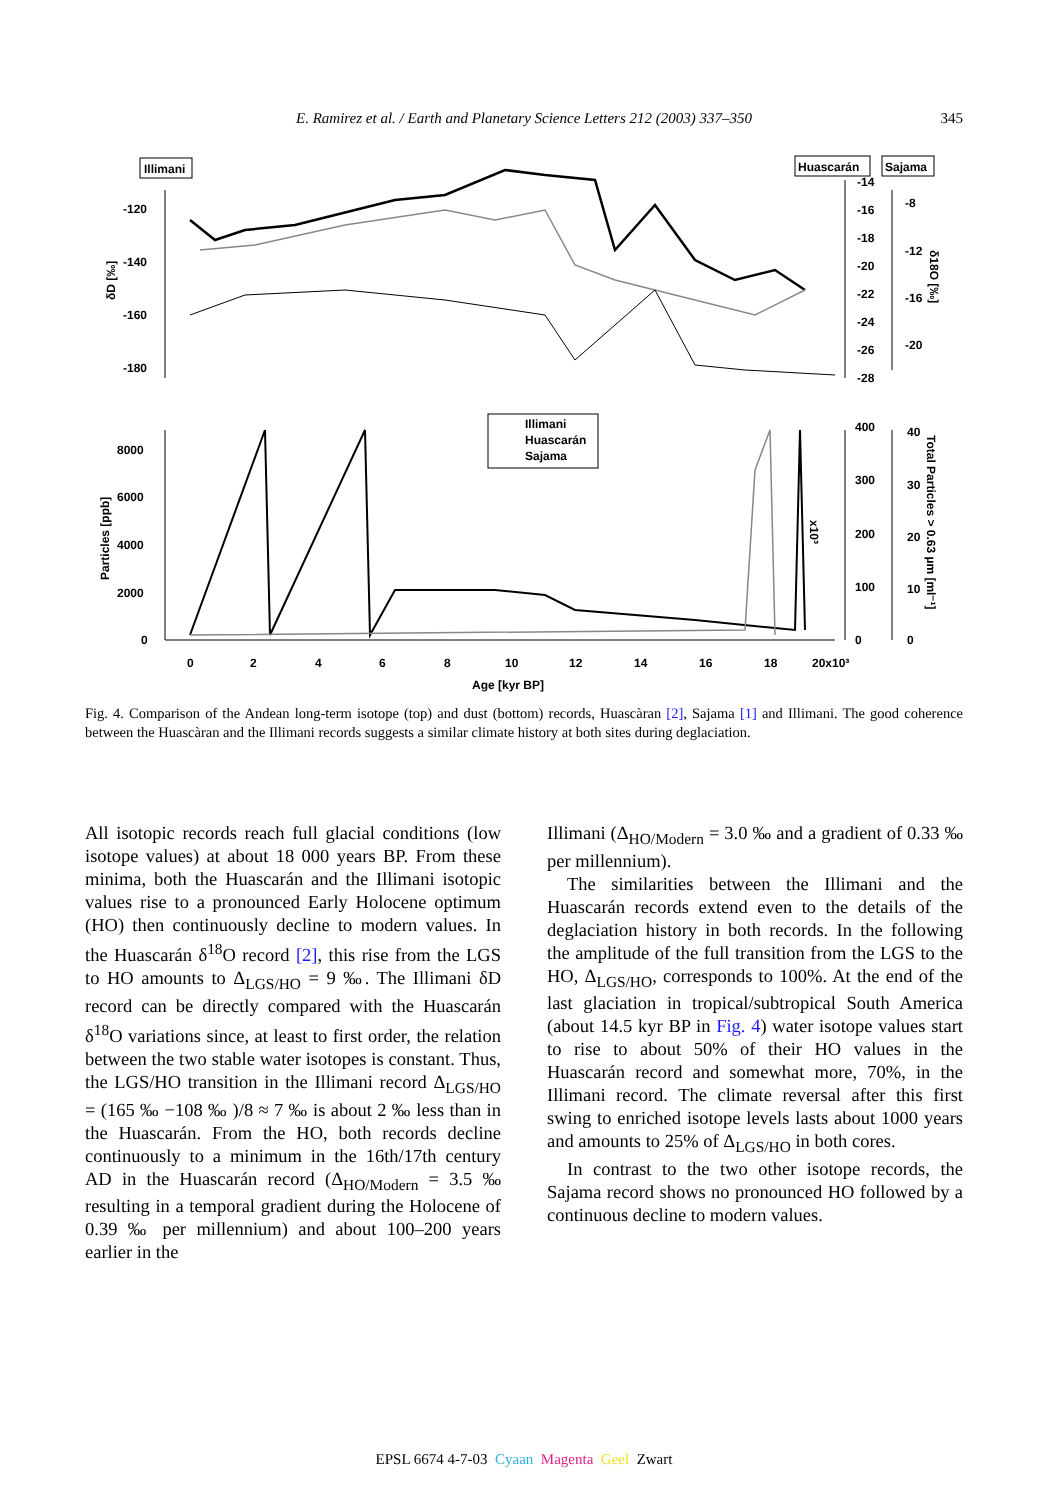E. Ramirez et al. / Earth and Planetary Science Letters 212 (2003) 337–350
345
Illimani
Huascarán
Sajama
-120
-140
-160
-180
δD [‰]
-14
-16
-18
-20
-22
-24
-26
-28
-8
-12
-16
-20
δ18O [‰]
Illimani
Huascarán
Sajama
8000
6000
4000
2000
0
Particles [ppb]
0
2
4
6
8
10
12
14
16
18
20x10³
Age [kyr BP]
x10³
400
300
200
100
0
40
30
20
10
0
Total Particles > 0.63 µm [ml⁻¹]
Fig. 4. Comparison of the Andean long-term isotope (top) and dust (bottom) records, Huascàran [2], Sajama [1] and Illimani. The good coherence between the Huascàran and the Illimani records suggests a similar climate history at both sites during deglaciation.
All isotopic records reach full glacial conditions (low isotope values) at about 18 000 years BP. From these minima, both the Huascarán and the Illimani isotopic values rise to a pronounced Early Holocene optimum (HO) then continuously decline to modern values. In the Huascarán δ<sup>18</sup>O record [2], this rise from the LGS to HO amounts to Δ<sub>LGS/HO</sub> = 9 ‰. The Illimani δD record can be directly compared with the Huascarán δ<sup>18</sup>O variations since, at least to first order, the relation between the two stable water isotopes is constant. Thus, the LGS/HO transition in the Illimani record Δ<sub>LGS/HO</sub> = (165 ‰ −108 ‰ )/8 ≈ 7 ‰ is about 2 ‰ less than in the Huascarán. From the HO, both records decline continuously to a minimum in the 16th/17th century AD in the Huascarán record (Δ<sub>HO/Modern</sub> = 3.5 ‰ resulting in a temporal gradient during the Holocene of 0.39 ‰ per millennium) and about 100–200 years earlier in the
Illimani (Δ<sub>HO/Modern</sub> = 3.0 ‰ and a gradient of 0.33 ‰ per millennium).
The similarities between the Illimani and the Huascarán records extend even to the details of the deglaciation history in both records. In the following the amplitude of the full transition from the LGS to the HO, Δ<sub>LGS/HO</sub>, corresponds to 100%. At the end of the last glaciation in tropical/subtropical South America (about 14.5 kyr BP in Fig. 4) water isotope values start to rise to about 50% of their HO values in the Huascarán record and somewhat more, 70%, in the Illimani record. The climate reversal after this first swing to enriched isotope levels lasts about 1000 years and amounts to 25% of Δ<sub>LGS/HO</sub> in both cores.
In contrast to the two other isotope records, the Sajama record shows no pronounced HO followed by a continuous decline to modern values.
EPSL 6674 4-7-03 Cyaan Magenta Geel Zwart